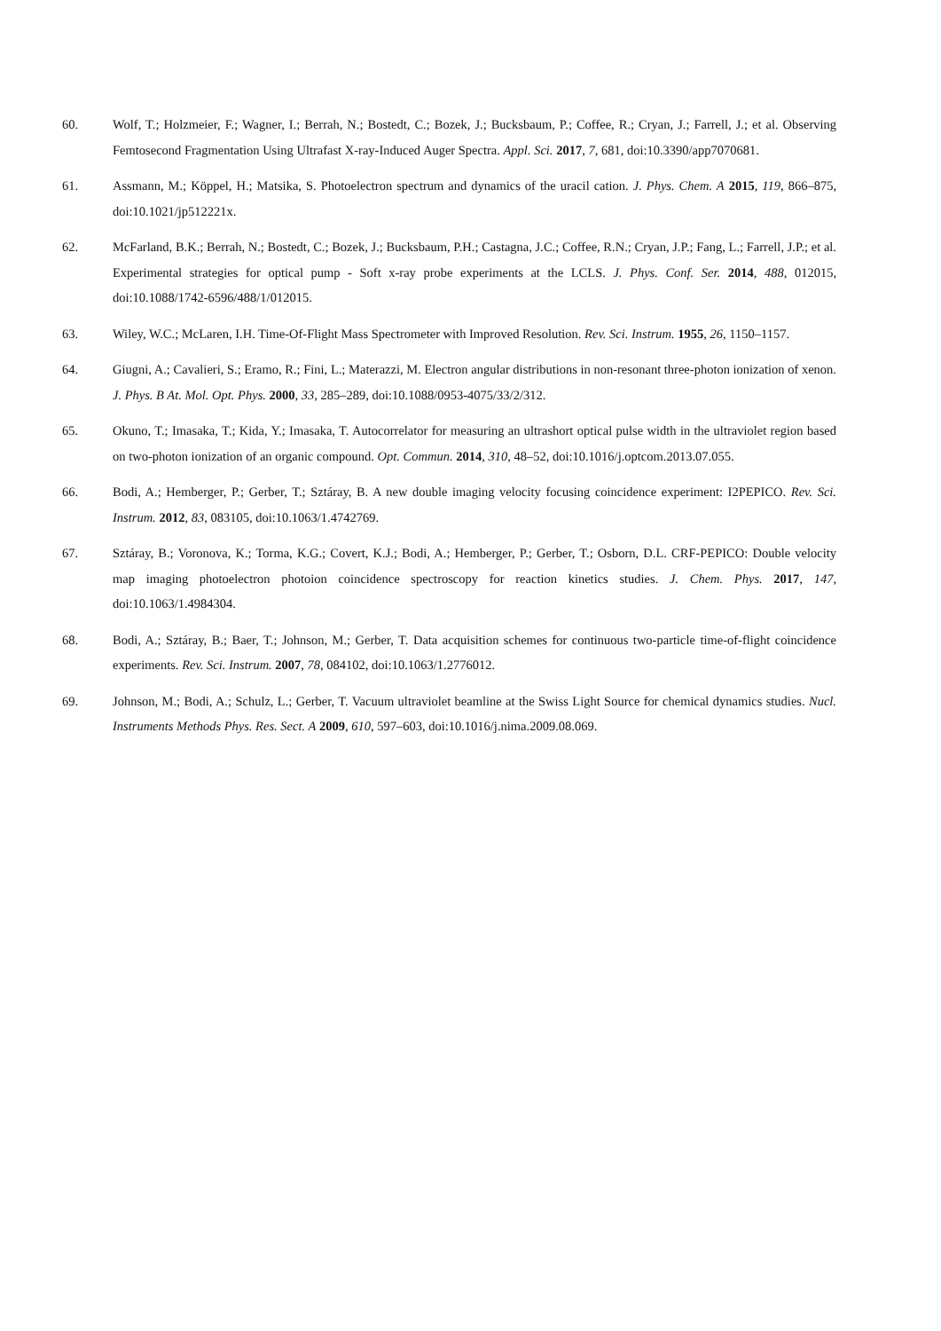60. Wolf, T.; Holzmeier, F.; Wagner, I.; Berrah, N.; Bostedt, C.; Bozek, J.; Bucksbaum, P.; Coffee, R.; Cryan, J.; Farrell, J.; et al. Observing Femtosecond Fragmentation Using Ultrafast X-ray-Induced Auger Spectra. Appl. Sci. 2017, 7, 681, doi:10.3390/app7070681.
61. Assmann, M.; Köppel, H.; Matsika, S. Photoelectron spectrum and dynamics of the uracil cation. J. Phys. Chem. A 2015, 119, 866–875, doi:10.1021/jp512221x.
62. McFarland, B.K.; Berrah, N.; Bostedt, C.; Bozek, J.; Bucksbaum, P.H.; Castagna, J.C.; Coffee, R.N.; Cryan, J.P.; Fang, L.; Farrell, J.P.; et al. Experimental strategies for optical pump - Soft x-ray probe experiments at the LCLS. J. Phys. Conf. Ser. 2014, 488, 012015, doi:10.1088/1742-6596/488/1/012015.
63. Wiley, W.C.; McLaren, I.H. Time-Of-Flight Mass Spectrometer with Improved Resolution. Rev. Sci. Instrum. 1955, 26, 1150–1157.
64. Giugni, A.; Cavalieri, S.; Eramo, R.; Fini, L.; Materazzi, M. Electron angular distributions in non-resonant three-photon ionization of xenon. J. Phys. B At. Mol. Opt. Phys. 2000, 33, 285–289, doi:10.1088/0953-4075/33/2/312.
65. Okuno, T.; Imasaka, T.; Kida, Y.; Imasaka, T. Autocorrelator for measuring an ultrashort optical pulse width in the ultraviolet region based on two-photon ionization of an organic compound. Opt. Commun. 2014, 310, 48–52, doi:10.1016/j.optcom.2013.07.055.
66. Bodi, A.; Hemberger, P.; Gerber, T.; Sztáray, B. A new double imaging velocity focusing coincidence experiment: I2PEPICO. Rev. Sci. Instrum. 2012, 83, 083105, doi:10.1063/1.4742769.
67. Sztáray, B.; Voronova, K.; Torma, K.G.; Covert, K.J.; Bodi, A.; Hemberger, P.; Gerber, T.; Osborn, D.L. CRF-PEPICO: Double velocity map imaging photoelectron photoion coincidence spectroscopy for reaction kinetics studies. J. Chem. Phys. 2017, 147, doi:10.1063/1.4984304.
68. Bodi, A.; Sztáray, B.; Baer, T.; Johnson, M.; Gerber, T. Data acquisition schemes for continuous two-particle time-of-flight coincidence experiments. Rev. Sci. Instrum. 2007, 78, 084102, doi:10.1063/1.2776012.
69. Johnson, M.; Bodi, A.; Schulz, L.; Gerber, T. Vacuum ultraviolet beamline at the Swiss Light Source for chemical dynamics studies. Nucl. Instruments Methods Phys. Res. Sect. A 2009, 610, 597–603, doi:10.1016/j.nima.2009.08.069.